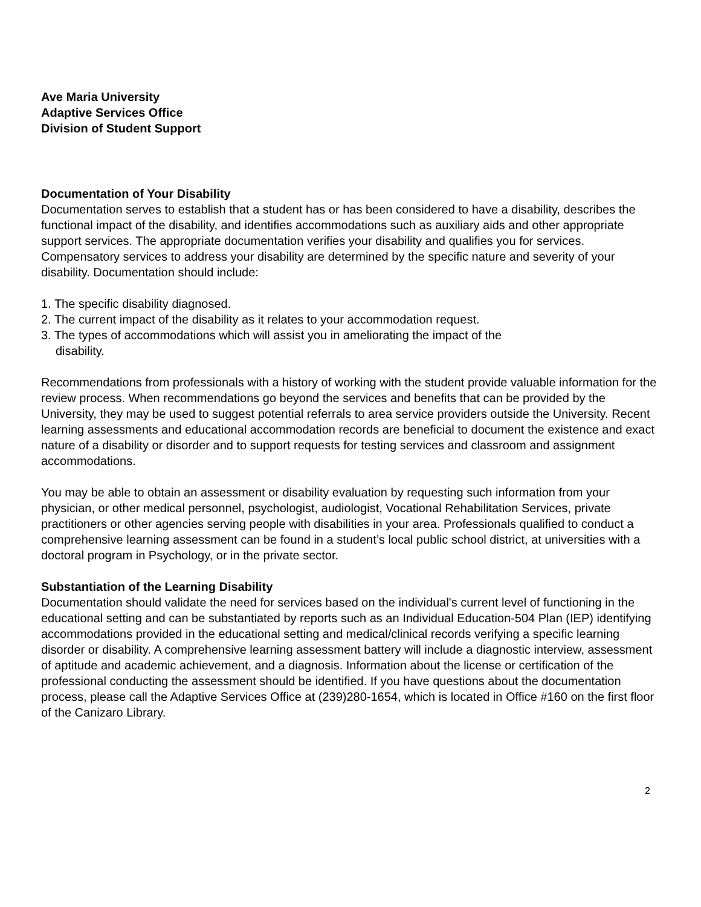Ave Maria University
Adaptive Services Office
Division of Student Support
Documentation of Your Disability
Documentation serves to establish that a student has or has been considered to have a disability, describes the functional impact of the disability, and identifies accommodations such as auxiliary aids and other appropriate support services. The appropriate documentation verifies your disability and qualifies you for services. Compensatory services to address your disability are determined by the specific nature and severity of your disability. Documentation should include:
1. The specific disability diagnosed.
2. The current impact of the disability as it relates to your accommodation request.
3. The types of accommodations which will assist you in ameliorating the impact of the
disability.
Recommendations from professionals with a history of working with the student provide valuable information for the review process. When recommendations go beyond the services and benefits that can be provided by the University, they may be used to suggest potential referrals to area service providers outside the University. Recent learning assessments and educational accommodation records are beneficial to document the existence and exact nature of a disability or disorder and to support requests for testing services and classroom and assignment accommodations.
You may be able to obtain an assessment or disability evaluation by requesting such information from your physician, or other medical personnel, psychologist, audiologist, Vocational Rehabilitation Services, private practitioners or other agencies serving people with disabilities in your area. Professionals qualified to conduct a comprehensive learning assessment can be found in a student’s local public school district, at universities with a doctoral program in Psychology, or in the private sector.
Substantiation of the Learning Disability
Documentation should validate the need for services based on the individual's current level of functioning in the educational setting and can be substantiated by reports such as an Individual Education-504 Plan (IEP) identifying accommodations provided in the educational setting and medical/clinical records verifying a specific learning disorder or disability. A comprehensive learning assessment battery will include a diagnostic interview, assessment of aptitude and academic achievement, and a diagnosis. Information about the license or certification of the professional conducting the assessment should be identified. If you have questions about the documentation process, please call the Adaptive Services Office at (239)280-1654, which is located in Office #160 on the first floor of the Canizaro Library.
2